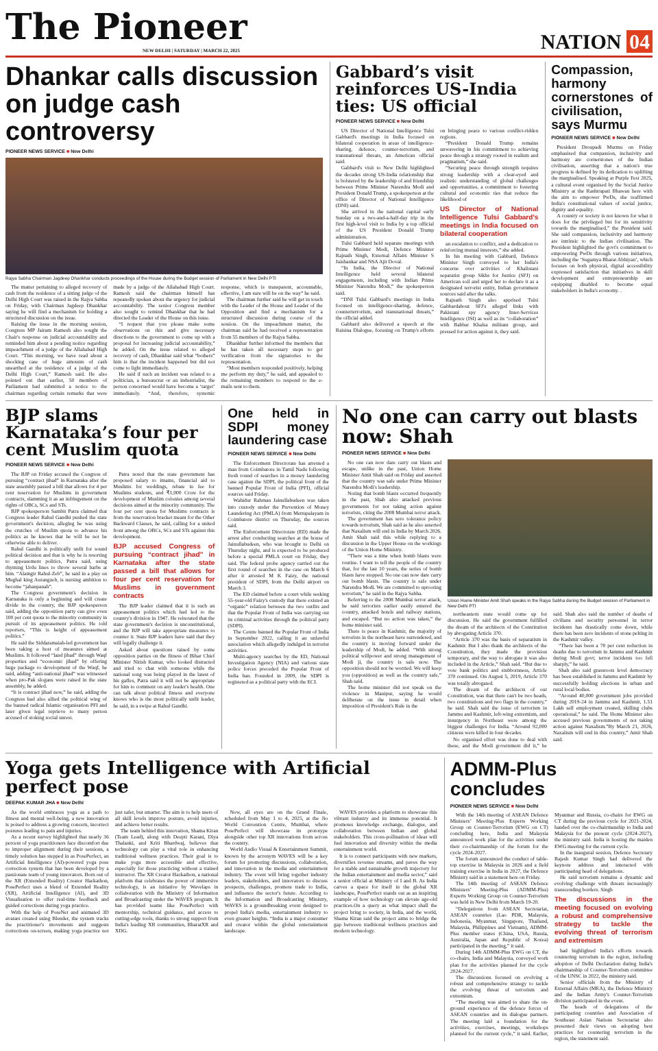The Pioneer
NEW DELHI | SATURDAY | MARCH 22, 2025
NATION 04
Dhankar calls discussion on judge cash controversy
PIONEER NEWS SERVICE ■ New Delhi
Rajya Sabha Chairman Jagdeep Dhankhar conducts proceedings of the House during the Budget session of Parliament in New Delhi PTI
The matter pertaining to alleged recovery of cash from the residence of a sitting judge of the Delhi High Court was raised in the Rajya Sabha on Friday, with Chairman Jagdeep Dhankhar saying he will find a mechanism for holding a structured discussion on the issue.
Raising the issue in the morning session, Congress MP Jairam Ramesh also sought the Chair's response on judicial accountability and reminded him about a pending notice regarding impeachment of a judge of the Allahabad High Court. “This morning, we have read about a shocking case of huge amounts of cash unearthed at the residence of a judge of the Delhi High Court,” Ramesh said. He also pointed out that earlier, 50 members of Parliament had submitted a notice to the chairman regarding certain remarks that were made by a judge of the Allahabad High Court. Ramesh said the chairman himself has repeatedly spoken about the urgency for judicial accountability. The senior Congress member also sought to remind Dhankhar that he had directed the Leader of the House on this issue.
“I request that you please make some observations on this and give necessary directions to the government to come up with a proposal for increasing judicial accountability,” he added. On the issue related to alleged recovery of cash, Dhankhar said what “bothers” him is that the incident happened but did not come to light immediately.
He said if such an incident was related to a politician, a bureaucrat or an industrialist, the person concerned would have become a ‘target’ immediately. “And, therefore, systemic response, which is transparent, accountable, effective, I am sure will be on the way” he said.
The chairman further said he will get in touch with the Leader of the House and Leader of the Opposition and find a mechanism for a structured discussion during course of the session. On the impeachment matter, the chairman said he had received a representation from 55 members of the Rajya Sabha.
Dhankhar further informed the members that he has taken all necessary steps to get verification from the signatories to the representation.
“Most members responded positively, helping me perform my duty,” he said, and appealed to the remaining members to respond to the e-mails sent to them.
Gabbard’s visit reinforces US-India ties: US official
PIONEER NEWS SERVICE ■ New Delhi
US Director of National Intelligence Tulsi Gabbard's meetings in India focused on bilateral cooperation in areas of intelligence-sharing, defence, counter-terrorism, and transnational threats, an American official said.
Gabbard's visit to New Delhi highlighted the decades strong US-India relationship that is bolstered by the leadership of and friendship between Prime Minister Narendra Modi and President Donald Trump, a spokesperson at the office of Director of National Intelligence (DNI) said.
She arrived in the national capital early Sunday on a two-and-a-half-day trip in the first high-level visit to India by a top official of the US President Donald Trump administration.
Tulsi Gabbard held separate meetings with Prime Minister Modi, Defence Minister Rajnath Singh, External Affairs Minister S Jaishankar and NSA Ajit Doval.
“In India, the Director of National Intelligence held several bilateral engagements, including with Indian Prime Minister Narendra Modi,” the spokesperson said.
“DNI Tulsi Gabbard's meetings in India focused on intelligence-sharing, defence, counterterrorism, and transnational threats,” the official added.
Gabbard also delivered a speech at the Raisina Dialogue, focusing on Trump's efforts on bringing peace to various conflict-ridden regions.
“President Donald Trump remains unwavering in his commitment to achieving peace through a strategy rooted in realism and pragmatism,” she said.
“Securing peace through strength requires strong leadership with a clear-eyed and realistic understanding of global challenges and opportunities, a commitment to fostering cultural and economic ties that reduce the likelihood of
US Director of National Intelligence Tulsi Gabbard’s meetings in India focused on bilateral cooperation
an escalation to conflict, and a dedication to reinforcing mutual interests,” she added.
In his meeting with Gabbard, Defence Minister Singh conveyed to her India's concerns over activities of Khalistani separatist group Sikhs for Justice (SFJ) on American soil and urged her to declare it as a designated terrorist entity, Indian government sources said after the talks.
Rajnath Singh also apprised Tulsi Gabbardabout SFJ's alleged links with Pakistani spy agency Inter-Services Intelligence (ISI) as well as its “collaboration” with Babbar Khalsa militant group, and pressed for action against it, they said.
Compassion, harmony cornerstones of civilisation, says Murmu
PIONEER NEWS SERVICE ■ New Delhi
President Droupadi Murmu on Friday emphasised that compassion, inclusivity and harmony are cornerstones of the Indian civilisation, asserting that a nation's true progress is defined by its dedication to uplifting the marginalised. Speaking at Purple Fest 2025, a cultural event organised by the Social Justice Ministry at the Rashtrapati Bhawan here with the aim to empower PwDs, she reaffirmed India's constitutional values of social justice, dignity and equality.
A country or society is not known for what it does for the privileged but for its sensitivity towards the marginalised,” the President said. She said compassion, inclusivity and harmony are intrinsic to the Indian civilisation. The President highlighted the govt's commitment to empowering PwDs through various initiatives, including the ‘Sugamya Bharat Abhiyan’, which focuses on both physical, digital accessibility expressed satisfaction that initiatives in skill development and entrepreneurship are equipping disabled to become equal stakeholders in India's economy. .
BJP slams Karnataka’s four per cent Muslim quota
PIONEER NEWS SERVICE ■ New Delhi
The BJP on Friday accused the Congress of pursuing “contract jihad” in Karnataka after the state assembly passed a bill that allows for 4 per cent reservation for Muslims in government contracts, slamming it as an infringement on the rights of OBCs, SCs and STs.
BJP spokesperson Sambit Patra claimed that Congress leader Rahul Gandhi pushed the state government's decision, alleging he was using the crutches of Muslim quota to advance his politics as he knows that he will be not be otherwise able to deliver.
Rahul Gandhi is politically unfit for sound political decision and that is why he is resorting to appeasement politics, Patra said, using rhyming Urdu lines to throw several barbs at him. “Alamgir Rahul-Zeb”, he said in a play on Mughal king Aurangzeb, is nursing ambition to become “jahanpanah”.
The Congress government's decision in Karnataka is only a beginning and will create divide in the country, the BJP spokesperson said, adding the opposition party can give even 100 per cent quota to the minority community in pursuit of its appeasement politics. He told reporters, “This is height of appeasement politics.”
He said the Siddaramaiah-led government has been taking a host of measures aimed at Muslims. It followed “land jihad” through Waqf properties and “economic jihad” by offering huge package to development of the Waqf, he said, adding “anti-national jihad” was witnessed when pro-Pak slogans were raised in the state assembly, he added.
“It is contract jihad now,” he said, adding the Congress had also allied the political wing of the banned radical Islamic organisation PFI and later given legal reprieve to many person accused of stoking social unrest.
Patra noted that the state government has proposed salary to imams, financial aid to Muslims for weddings, rebate in fee for Muslims students, and ₹1,000 Crore for the development of Muslim colonies among several decisions aimed at the minority community. The four per cent quota for Muslims contracts is from the reservation bracket meant for the Other Backward Classes, he said, calling for a united front among the OBCs, SCs and STs against this development.
BJP accused Congress of pursuing “contract jihad” in Karnataka after the state passed a bill that allows for four per cent reservation for Muslims in government contracts
The BJP leader claimed that it is such an appeasement politics which had led to the country's division in 1947. He reiterated that the state government's decision is unconstitutional, and the BJP will take appropriate measures to counter it. State BJP leaders have said that they will legally challenge it.
Asked about questions raised by some opposition parties on the fitness of Bihar Chief Minister Nitish Kumar, who looked distracted and tried to chat with someone while the national song was being played in the latest of his gaffes, Patra said it will not be appropriate for him to comment on any leader's health. One can talk about political fitness and everyone knows who is the most politically unfit leader, he said, in a swipe at Rahul Gandhi.
One held in SDPI money laundering case
PIONEER NEWS SERVICE ■ New Delhi
The Enforcement Directorate has arrested a man from Coimbatore in Tamil Nadu following fresh round of searches in a money laundering case against the SDPI, the political front of the banned Popular Front of India (PFI), official sources said Friday.
Wahidur Rahman Jainullabudeen was taken into custody under the Prevention of Money Laundering Act (PMLA) from Mettupalayam in Coimbatore district on Thursday, the sources said.
The Enforcement Directorate (ED) made the arrest after conducting searches at the house of Jainullabudeen, who was brought to Delhi on Thursday night, and is expected to be produced before a special PMLA court on Friday, they said. The federal probe agency carried out the first round of searches in the case on March 6 after it arrested M K Faizy, the national president of SDPI, from the Delhi airport on March 3.
The ED claimed before a court while seeking 55-year-old Faizy's custody that there existed an “organic” relation between the two outfits and that the Popular Front of India was carrying out its criminal activities through the political party (SDPI).
The Centre banned the Popular Front of India in September 2022, calling it an unlawful association which allegedly indulged in terrorist activities.
Multi-agency searches by the ED, National Investigation Agency (NIA) and various state police forces preceded the Popular Front of India ban. Founded in 2009, the SDPI is registered as a political party with the ECI.
No one can carry out blasts now: Shah
PIONEER NEWS SERVICE ■ New Delhi
No one can now dare carry out blasts and escape, unlike in the past, Union Home Minister Amit Shah said on Friday and asserted that the country was safe under Prime Minister Narendra Modi's leadership.
Noting that bomb blasts occurred frequently in the past, Shah also attacked previous governments for not taking action against terrorists, citing the 2008 Mumbai terror attack.
The government has sero tolerance policy towards terrorism, Shah said as he also asserted that Naxalism will end in India by March 2026. Amit Shah said this while replying to a discussion in the Upper House on the workings of the Union Home Ministry.
“There was a time when bomb blasts were routine. I want to tell the people of the country that, for the last 10 years, the series of bomb blasts have stopped. No one can now dare carry out bomb blasts. The country is safe under Narendra Modi. We are committed to uprooting terrorism,” he said in the Rajya Sabha.
Referring to the 2008 Mumbai terror attack, he said terrorists earlier easily entered the country, attacked hotels and railway stations, and escaped. “But no action was taken,” the home minister said.
There is peace in Kashmir, the majority of terrorists in the northeast have surrendered, and the country is moving forward under the leadership of Modi, he added. “With strong political willpower and strong management of Modi ji, the country is safe now. The opposition should not be worried. We will keep you (opposition) as well as the country safe,” Shah said.
The home minister did not speak on the violence in Manipur, saying he would deliberate on the issue in detail when imposition of President's Rule in the
Union Home Minister Amit Shah speaks in the Rajya Sabha during the Budget session of Parliament in New Delhi PTI
northeastern state would come up for discussion. He said the government fulfilled the dream of the architects of the Constitution by abrogating Article 370.
“Article 370 was the basis of separatism in Kashmir. But I also thank the architects of the Constitution, they made the provision temporary, and the way to abrogate it was also included in the Article,” Shah said. “But due to vote bank politics and stubbornness, Article 370 continued. On August 5, 2019, Article 370 was totally abrogated.
The dream of the architects of our Constitution, was that there can't be two heads, two constitutions and two flags in the country,” he said. Shah said the issue of terrorism in Jammu and Kashmir, left-wing extremism, and insurgency in Northeast were among the biggest challenges for India. “Around 92,000 citizens were killed in four decades.
No organised effort was done to deal with these, and the Modi government did it,” he said. Shah also said the number of deaths of civilians and security personnel in terror incidents has drastically come down, while there has been zero incidents of stone pelting in the Kashmir valley.
“There has been a 70 per cent reduction in deaths due to terrorism in Jammu and Kashmir during Modi govt; terror incidents too fell sharply,” he said.
Shah also said grassroots level democracy has been established in Jammu and Kashmir by successfully holding elections in urban and rural local bodies.
“Around 40,000 government jobs provided during 2019-24 in Jammu and Kashmir, 1.51 Lakh self employment created, skilling clubs operational,” he said. The Home Minister also accused previous governments of not taking action against Naxalism.”By March 21, 2026, Naxalism will end in this country,” Amit Shah said.
Yoga gets Intelligence with Artificial perfect pose
DEEPAK KUMAR JHA ■ New Delhi
As the world embraces yoga as a path to fitness and mental well-being, a new innovation is poised to address a growing concern, incorrect postures leading to pain and injuries.
As a recent survey highlighted that nearly 36 percent of yoga practitioners face discomfort due to improper alignment during their sessions, a timely solution has stepped in as PosePerfect, an Artificial Intelligence (AI)-powered yoga pose correction system that has been developed by a passionate team of young innovators. Born out of the XR (Extended Reality) Creator Hackathon, PosePerfect uses a blend of Extended Reality (XR), Artificial Intelligence (AI), and 3D Visualisation to offer real-time feedback and guided corrections during yoga practice.
With the help of PoseNet and animated 3D avatars created using Blender, the system tracks the practitioner's movements and suggests corrections on-screen, making yoga practice not just safer, but smarter. The aim is to help users of all skill levels improve posture, avoid injuries, and achieve better results.
The team behind this innovation, Shama Kiran (Team Lead), along with Deepti Karani, Diya Thalanki, and Kriti Bhardwaj, believes that technology can play a vital role in enhancing traditional wellness practices. Their goal is to make yoga more accessible and effective, especially for those practicing without a trained instructor. The XR Creator Hackathon, a national platform that celebrates the power of immersive technology, is an initiative by Wavelaps in collaboration with the Ministry of Information and Broadcasting under the WAVES program. It has provided teams like PosePerfect with mentorship, technical guidance, and access to cutting-edge tools, thanks to strong support from India's leading XR communities, BharatXR and XDG.
Now, all eyes are on the Grand Finale, scheduled from May 1 to 4, 2025, at the Jio World Convention Centre, Mumbai, where PosePerfect will showcase its prototype alongside other top XR innovations from across the country.
World Audio Visual & Entertainment Summit, known by the acronym WAVES will be a key forum for promoting discussions, collaboration, and innovation in the media and entertainment industry. The event will bring together industry leaders, stakeholders, and innovators to discuss prospects, challenges, promote trade to India, and influence the sector's future. According to the Information and Broadcasting Ministry, WAVES is a groundbreaking event designed to propel India's media, entertainment industry to even greater heights. “India is a major consumer and creator within the global entertainment landscape.
WAVES provides a platform to showcase this vibrant industry and its immense potential. It promotes knowledge exchange, dialogue, and collaboration between Indian and global stakeholders. This cross-pollination of ideas will fuel innovation and diversity within the media entertainment world.
It is to connect participants with new markets, diversifies revenue streams, and paves the way for a stable and sustainable growth trajectory for the Indian entertainment and media sector,” said a senior official at Ministry of I and B. As India carves a space for itself in the global XR landscape, PosePerfect stands out as an inspiring example of how technology can elevate age-old practices.On a query as what impact shall the project bring to society, in India, and the world, Shama Kiran said the project aims to bridge the gap between traditional wellness practices and modern technology.
ADMM-Plus concludes
PIONEER NEWS SERVICE ■ New Delhi
With the 14th meeting of ASEAN Defence Ministers’ Meeting-Plus Experts Working Group on Counter-Terrorism (EWG on CT) concluding here, India and Malaysia announced work plan for the activities under their co-chairmanship of the forum for the cycle 2024-2027.
The forum announced the conduct of table-top exercise in Malaysia in 2026 and a field training exercise in India in 2027, the Defence Ministry said in a statement here on Friday.
The 14th meeting of ASEAN Defence Ministers’ Meeting-Plus (ADMM-Plus) Experts Working Group on Counter-Terrorism was held in New Delhi from March 19-20.
“Delegations from ASEAN Secretariat, ASEAN countries (Lao PDR, Malaysia, Indonesia, Myanmar, Singapore, Thailand, Malaysia, Philippines and Vietnam), ADMM-Plus member states (China, USA, Russia, Australia, Japan and Republic of Korea) participated in the meeting,” it said.
During 14th ADMM-Plus EWG on CT, the co-chairs, India and Malaysia, conveyed work plan for the activities planned for the cycle 2024-2027.
The discussions focused on evolving a robust and comprehensive strategy to tackle the evolving threat of terrorism and extremism.
“The meeting was aimed to share the on-ground experience of the defence forces of ASEAN countries and its dialogue partners. The meeting laid a foundation for the activities, exercises, meetings, workshops planned for the current cycle,” it said. Earlier, Myanmar and Russia, co-chairs for EWG on CT during the previous cycle for 2021-2024, handed over the co-chairmanship to India and Malaysia for the present cycle (2024-2027), the ministry said. India is hosting the maiden EWG meeting for the current cycle.
In the inaugural session, Defence Secretary Rajesh Kumar Singh had delivered the keynote address and interacted with participating head of delegations.
He said terrorism remains a dynamic and evolving challenge with threats increasingly transcending borders. Singh
The discussions in the meeting focused on evolving a robust and comprehensive strategy to tackle the evolving threat of terrorism and extremism
had highlighted India's efforts towards countering terrorism in the region, including adoption of Delhi Declaration during India's chairmanship of Counter-Terrorism committee of the UNSC in 2022, the ministry said.
Senior officials from the Ministry of External Affairs (MEA), the Defence Ministry and the Indian Army's Counter-Terrorism division participated in the event.
The heads of delegations of the participating countries and Association of Southeast Asian Nations Secretariat also presented their views on adopting best practices for countering terrorism in the region, the statement said.